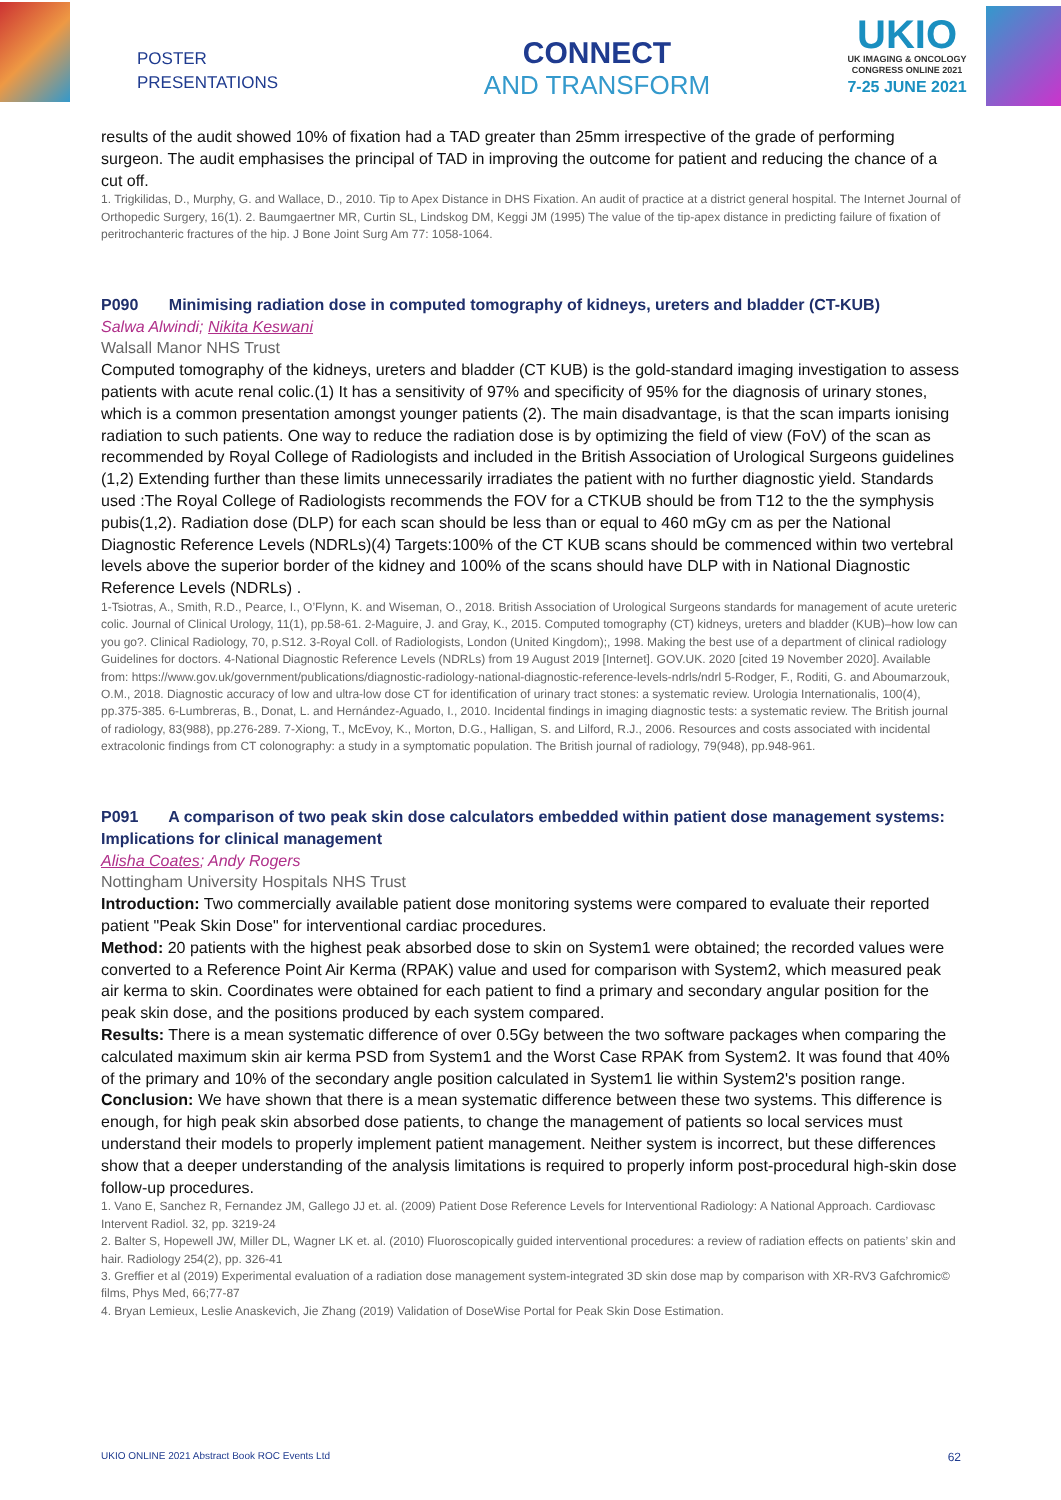POSTER
PRESENTATIONS
CONNECT
AND TRANSFORM
UKIO
UK IMAGING & ONCOLOGY
CONGRESS ONLINE 2021
7-25 JUNE 2021
results of the audit showed 10% of fixation had a TAD greater than 25mm irrespective of the grade of performing surgeon. The audit emphasises the principal of TAD in improving the outcome for patient and reducing the chance of a cut off.
1. Trigkilidas, D., Murphy, G. and Wallace, D., 2010. Tip to Apex Distance in DHS Fixation. An audit of practice at a district general hospital. The Internet Journal of Orthopedic Surgery, 16(1). 2. Baumgaertner MR, Curtin SL, Lindskog DM, Keggi JM (1995) The value of the tip-apex distance in predicting failure of fixation of peritrochanteric fractures of the hip. J Bone Joint Surg Am 77: 1058-1064.
P090 Minimising radiation dose in computed tomography of kidneys, ureters and bladder (CT-KUB)
Salwa Alwindi; Nikita Keswani
Walsall Manor NHS Trust
Computed tomography of the kidneys, ureters and bladder (CT KUB) is the gold-standard imaging investigation to assess patients with acute renal colic.(1) It has a sensitivity of 97% and specificity of 95% for the diagnosis of urinary stones, which is a common presentation amongst younger patients (2). The main disadvantage, is that the scan imparts ionising radiation to such patients. One way to reduce the radiation dose is by optimizing the field of view (FoV) of the scan as recommended by Royal College of Radiologists and included in the British Association of Urological Surgeons guidelines (1,2) Extending further than these limits unnecessarily irradiates the patient with no further diagnostic yield. Standards used :The Royal College of Radiologists recommends the FOV for a CTKUB should be from T12 to the the symphysis pubis(1,2). Radiation dose (DLP) for each scan should be less than or equal to 460 mGy cm as per the National Diagnostic Reference Levels (NDRLs)(4) Targets:100% of the CT KUB scans should be commenced within two vertebral levels above the superior border of the kidney and 100% of the scans should have DLP with in National Diagnostic Reference Levels (NDRLs) .
1-Tsiotras, A., Smith, R.D., Pearce, I., O’Flynn, K. and Wiseman, O., 2018. British Association of Urological Surgeons standards for management of acute ureteric colic. Journal of Clinical Urology, 11(1), pp.58-61. 2-Maguire, J. and Gray, K., 2015. Computed tomography (CT) kidneys, ureters and bladder (KUB)–how low can you go?. Clinical Radiology, 70, p.S12. 3-Royal Coll. of Radiologists, London (United Kingdom);, 1998. Making the best use of a department of clinical radiology Guidelines for doctors. 4-National Diagnostic Reference Levels (NDRLs) from 19 August 2019 [Internet]. GOV.UK. 2020 [cited 19 November 2020]. Available from: https://www.gov.uk/government/publications/diagnostic-radiology-national-diagnostic-reference-levels-ndrls/ndrl 5-Rodger, F., Roditi, G. and Aboumarzouk, O.M., 2018. Diagnostic accuracy of low and ultra-low dose CT for identification of urinary tract stones: a systematic review. Urologia Internationalis, 100(4), pp.375-385. 6-Lumbreras, B., Donat, L. and Hernández-Aguado, I., 2010. Incidental findings in imaging diagnostic tests: a systematic review. The British journal of radiology, 83(988), pp.276-289. 7-Xiong, T., McEvoy, K., Morton, D.G., Halligan, S. and Lilford, R.J., 2006. Resources and costs associated with incidental extracolonic findings from CT colonography: a study in a symptomatic population. The British journal of radiology, 79(948), pp.948-961.
P091 A comparison of two peak skin dose calculators embedded within patient dose management systems: Implications for clinical management
Alisha Coates; Andy Rogers
Nottingham University Hospitals NHS Trust
Introduction: Two commercially available patient dose monitoring systems were compared to evaluate their reported patient "Peak Skin Dose" for interventional cardiac procedures.
Method: 20 patients with the highest peak absorbed dose to skin on System1 were obtained; the recorded values were converted to a Reference Point Air Kerma (RPAK) value and used for comparison with System2, which measured peak air kerma to skin. Coordinates were obtained for each patient to find a primary and secondary angular position for the peak skin dose, and the positions produced by each system compared.
Results: There is a mean systematic difference of over 0.5Gy between the two software packages when comparing the calculated maximum skin air kerma PSD from System1 and the Worst Case RPAK from System2. It was found that 40% of the primary and 10% of the secondary angle position calculated in System1 lie within System2's position range.
Conclusion: We have shown that there is a mean systematic difference between these two systems. This difference is enough, for high peak skin absorbed dose patients, to change the management of patients so local services must understand their models to properly implement patient management. Neither system is incorrect, but these differences show that a deeper understanding of the analysis limitations is required to properly inform post-procedural high-skin dose follow-up procedures.
1. Vano E, Sanchez R, Fernandez JM, Gallego JJ et. al. (2009) Patient Dose Reference Levels for Interventional Radiology: A National Approach. Cardiovasc Intervent Radiol. 32, pp. 3219-24
2. Balter S, Hopewell JW, Miller DL, Wagner LK et. al. (2010) Fluoroscopically guided interventional procedures: a review of radiation effects on patients’ skin and hair. Radiology 254(2), pp. 326-41
3. Greffier et al (2019) Experimental evaluation of a radiation dose management system-integrated 3D skin dose map by comparison with XR-RV3 Gafchromic© films, Phys Med, 66;77-87
4. Bryan Lemieux, Leslie Anaskevich, Jie Zhang (2019) Validation of DoseWise Portal for Peak Skin Dose Estimation.
UKIO ONLINE 2021 Abstract Book ROC Events Ltd 62